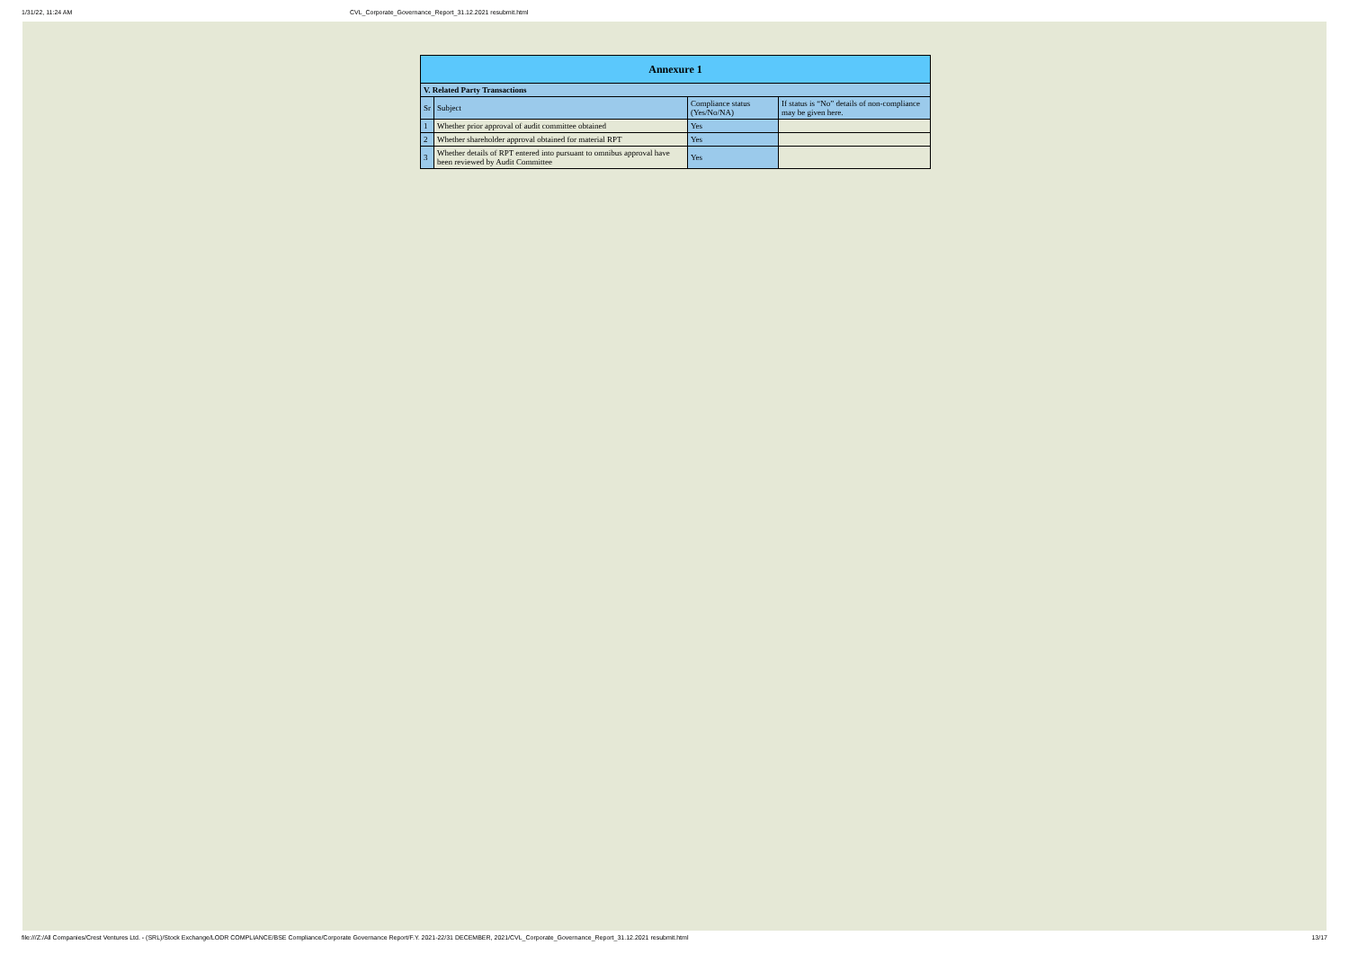1/31/22, 11:24 AM CVL_Corporate_Governance_Report_31.12.2021 resubmit.html
| Annexure 1 | | | |
| --- | --- | --- | --- |
| V. Related Party Transactions | | | |
| Sr | Subject | Compliance status (Yes/No/NA) | If status is “No” details of non-compliance may be given here. |
| 1 | Whether prior approval of audit committee obtained | Yes | |
| 2 | Whether shareholder approval obtained for material RPT | Yes | |
| 3 | Whether details of RPT entered into pursuant to omnibus approval have been reviewed by Audit Committee | Yes | |
file:///Z:/All Companies/Crest Ventures Ltd. - (SRL)/Stock Exchange/LODR COMPLIANCE/BSE Compliance/Corporate Governance Report/F.Y. 2021-22/31 DECEMBER, 2021/CVL_Corporate_Governance_Report_31.12.2021 resubmit.html 13/17